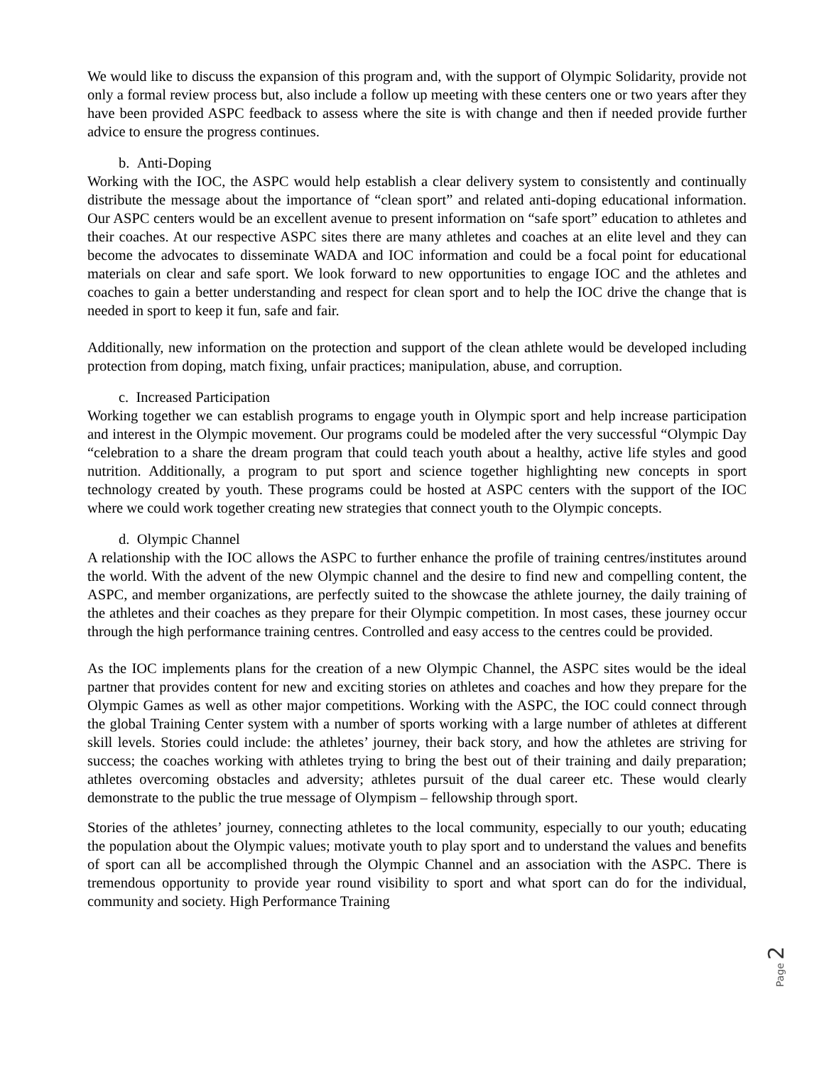We would like to discuss the expansion of this program and, with the support of Olympic Solidarity, provide not only a formal review process but, also include a follow up meeting with these centers one or two years after they have been provided ASPC feedback to assess where the site is with change and then if needed provide further advice to ensure the progress continues.
b. Anti-Doping
Working with the IOC, the ASPC would help establish a clear delivery system to consistently and continually distribute the message about the importance of “clean sport” and related anti-doping educational information. Our ASPC centers would be an excellent avenue to present information on “safe sport” education to athletes and their coaches. At our respective ASPC sites there are many athletes and coaches at an elite level and they can become the advocates to disseminate WADA and IOC information and could be a focal point for educational materials on clear and safe sport. We look forward to new opportunities to engage IOC and the athletes and coaches to gain a better understanding and respect for clean sport and to help the IOC drive the change that is needed in sport to keep it fun, safe and fair.
Additionally, new information on the protection and support of the clean athlete would be developed including protection from doping, match fixing, unfair practices; manipulation, abuse, and corruption.
c. Increased Participation
Working together we can establish programs to engage youth in Olympic sport and help increase participation and interest in the Olympic movement. Our programs could be modeled after the very successful “Olympic Day “celebration to a share the dream program that could teach youth about a healthy, active life styles and good nutrition. Additionally, a program to put sport and science together highlighting new concepts in sport technology created by youth. These programs could be hosted at ASPC centers with the support of the IOC where we could work together creating new strategies that connect youth to the Olympic concepts.
d. Olympic Channel
A relationship with the IOC allows the ASPC to further enhance the profile of training centres/institutes around the world. With the advent of the new Olympic channel and the desire to find new and compelling content, the ASPC, and member organizations, are perfectly suited to the showcase the athlete journey, the daily training of the athletes and their coaches as they prepare for their Olympic competition. In most cases, these journey occur through the high performance training centres. Controlled and easy access to the centres could be provided.
As the IOC implements plans for the creation of a new Olympic Channel, the ASPC sites would be the ideal partner that provides content for new and exciting stories on athletes and coaches and how they prepare for the Olympic Games as well as other major competitions. Working with the ASPC, the IOC could connect through the global Training Center system with a number of sports working with a large number of athletes at different skill levels. Stories could include: the athletes’ journey, their back story, and how the athletes are striving for success; the coaches working with athletes trying to bring the best out of their training and daily preparation; athletes overcoming obstacles and adversity; athletes pursuit of the dual career etc. These would clearly demonstrate to the public the true message of Olympism – fellowship through sport.
Stories of the athletes’ journey, connecting athletes to the local community, especially to our youth; educating the population about the Olympic values; motivate youth to play sport and to understand the values and benefits of sport can all be accomplished through the Olympic Channel and an association with the ASPC. There is tremendous opportunity to provide year round visibility to sport and what sport can do for the individual, community and society. High Performance Training
Page 2